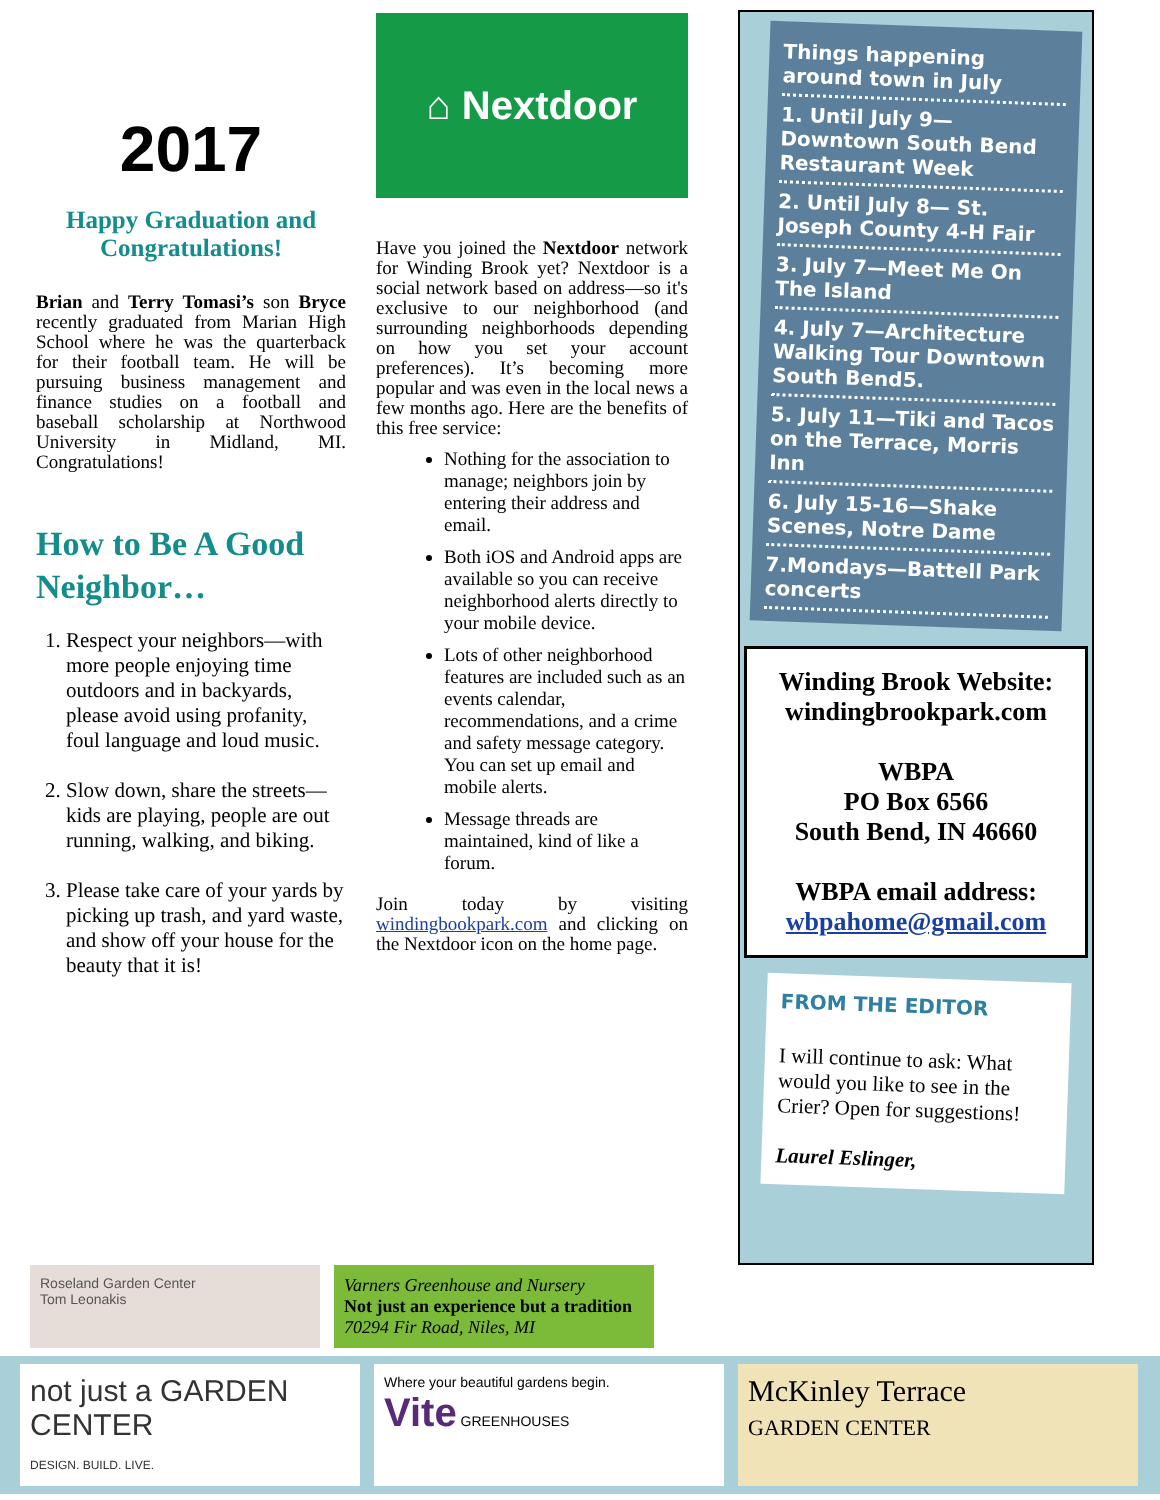2017
Happy Graduation and Congratulations!
Brian and Terry Tomasi’s son Bryce recently graduated from Marian High School where he was the quarterback for their football team. He will be pursuing business management and finance studies on a football and baseball scholarship at Northwood University in Midland, MI. Congratulations!
How to Be A Good Neighbor…
1. Respect your neighbors—with more people enjoying time outdoors and in backyards, please avoid using profanity, foul language and loud music.
2. Slow down, share the streets—kids are playing, people are out running, walking, and biking.
3. Please take care of your yards by picking up trash, and yard waste, and show off your house for the beauty that it is!
⌂ Nextdoor
Have you joined the Nextdoor network for Winding Brook yet? Nextdoor is a social network based on address—so it's exclusive to our neighborhood (and surrounding neighborhoods depending on how you set your account preferences). It’s becoming more popular and was even in the local news a few months ago. Here are the benefits of this free service:
Nothing for the association to manage; neighbors join by entering their address and email.
Both iOS and Android apps are available so you can receive neighborhood alerts directly to your mobile device.
Lots of other neighborhood features are included such as an events calendar, recommendations, and a crime and safety message category. You can set up email and mobile alerts.
Message threads are maintained, kind of like a forum.
Join today by visiting windingbookpark.com and clicking on the Nextdoor icon on the home page.
Things happening around town in July
1. Until July 9—Downtown South Bend Restaurant Week
2. Until July 8— St. Joseph County 4-H Fair
3. July 7—Meet Me On The Island
4. July 7—Architecture Walking Tour Downtown South Bend5.
5. July 11—Tiki and Tacos on the Terrace, Morris Inn
6. July 15-16—Shake Scenes, Notre Dame
7.Mondays—Battell Park concerts
Winding Brook Website: windingbrookpark.com
WBPA
PO Box 6566
South Bend, IN 46660
WBPA email address:
wbpahome@gmail.com
FROM THE EDITOR
I will continue to ask: What would you like to see in the Crier? Open for suggestions!
Laurel Eslinger,
Roseland Garden Center
Tom Leonakis
Varners Greenhouse and Nursery
Not just an experience but a tradition
70294 Fir Road, Niles, MI
not just a GARDEN CENTER
DESIGN. BUILD. LIVE.
Where your beautiful gardens begin.
Vite GREENHOUSES
McKinley Terrace
GARDEN CENTER